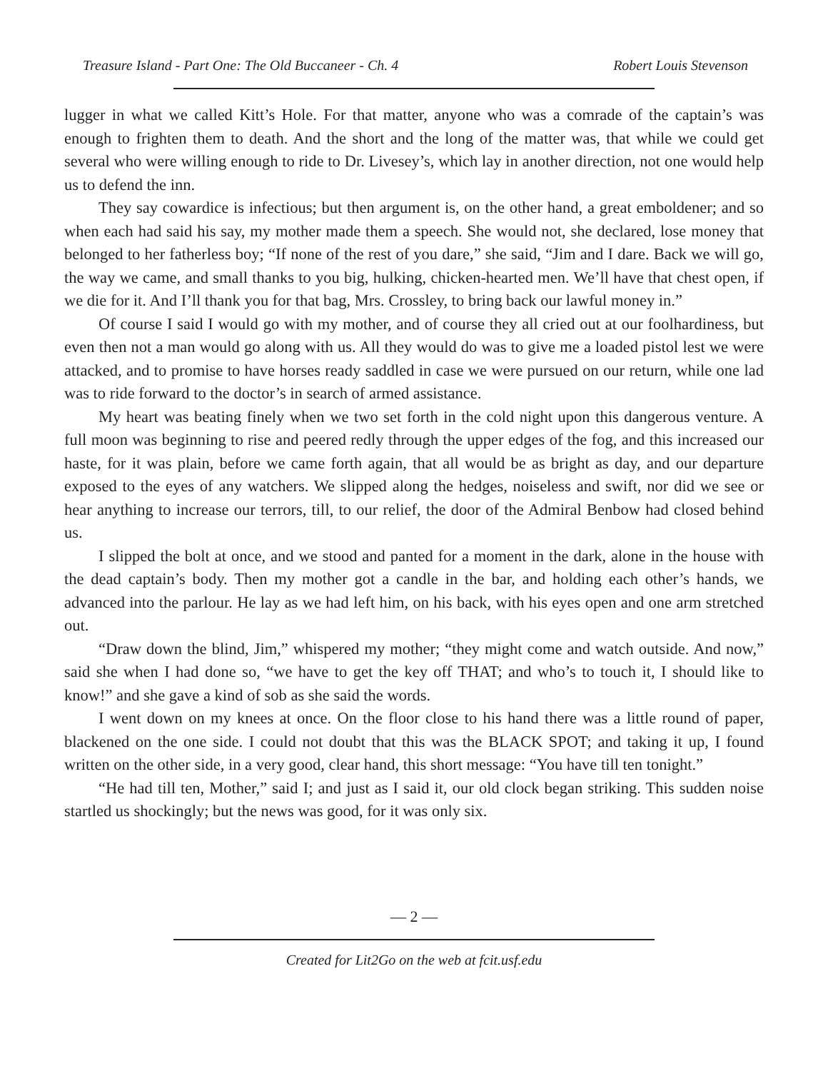Treasure Island - Part One: The Old Buccaneer - Ch. 4 Robert Louis Stevenson
lugger in what we called Kitt’s Hole. For that matter, anyone who was a comrade of the captain’s was enough to frighten them to death. And the short and the long of the matter was, that while we could get several who were willing enough to ride to Dr. Livesey’s, which lay in another direction, not one would help us to defend the inn.
They say cowardice is infectious; but then argument is, on the other hand, a great emboldener; and so when each had said his say, my mother made them a speech. She would not, she declared, lose money that belonged to her fatherless boy; “If none of the rest of you dare,” she said, “Jim and I dare. Back we will go, the way we came, and small thanks to you big, hulking, chicken-hearted men. We’ll have that chest open, if we die for it. And I’ll thank you for that bag, Mrs. Crossley, to bring back our lawful money in.”
Of course I said I would go with my mother, and of course they all cried out at our foolhardiness, but even then not a man would go along with us. All they would do was to give me a loaded pistol lest we were attacked, and to promise to have horses ready saddled in case we were pursued on our return, while one lad was to ride forward to the doctor’s in search of armed assistance.
My heart was beating finely when we two set forth in the cold night upon this dangerous venture. A full moon was beginning to rise and peered redly through the upper edges of the fog, and this increased our haste, for it was plain, before we came forth again, that all would be as bright as day, and our departure exposed to the eyes of any watchers. We slipped along the hedges, noiseless and swift, nor did we see or hear anything to increase our terrors, till, to our relief, the door of the Admiral Benbow had closed behind us.
I slipped the bolt at once, and we stood and panted for a moment in the dark, alone in the house with the dead captain’s body. Then my mother got a candle in the bar, and holding each other’s hands, we advanced into the parlour. He lay as we had left him, on his back, with his eyes open and one arm stretched out.
“Draw down the blind, Jim,” whispered my mother; “they might come and watch outside. And now,” said she when I had done so, “we have to get the key off THAT; and who’s to touch it, I should like to know!” and she gave a kind of sob as she said the words.
I went down on my knees at once. On the floor close to his hand there was a little round of paper, blackened on the one side. I could not doubt that this was the BLACK SPOT; and taking it up, I found written on the other side, in a very good, clear hand, this short message: “You have till ten tonight.”
“He had till ten, Mother,” said I; and just as I said it, our old clock began striking. This sudden noise startled us shockingly; but the news was good, for it was only six.
— 2 —
Created for Lit2Go on the web at fcit.usf.edu